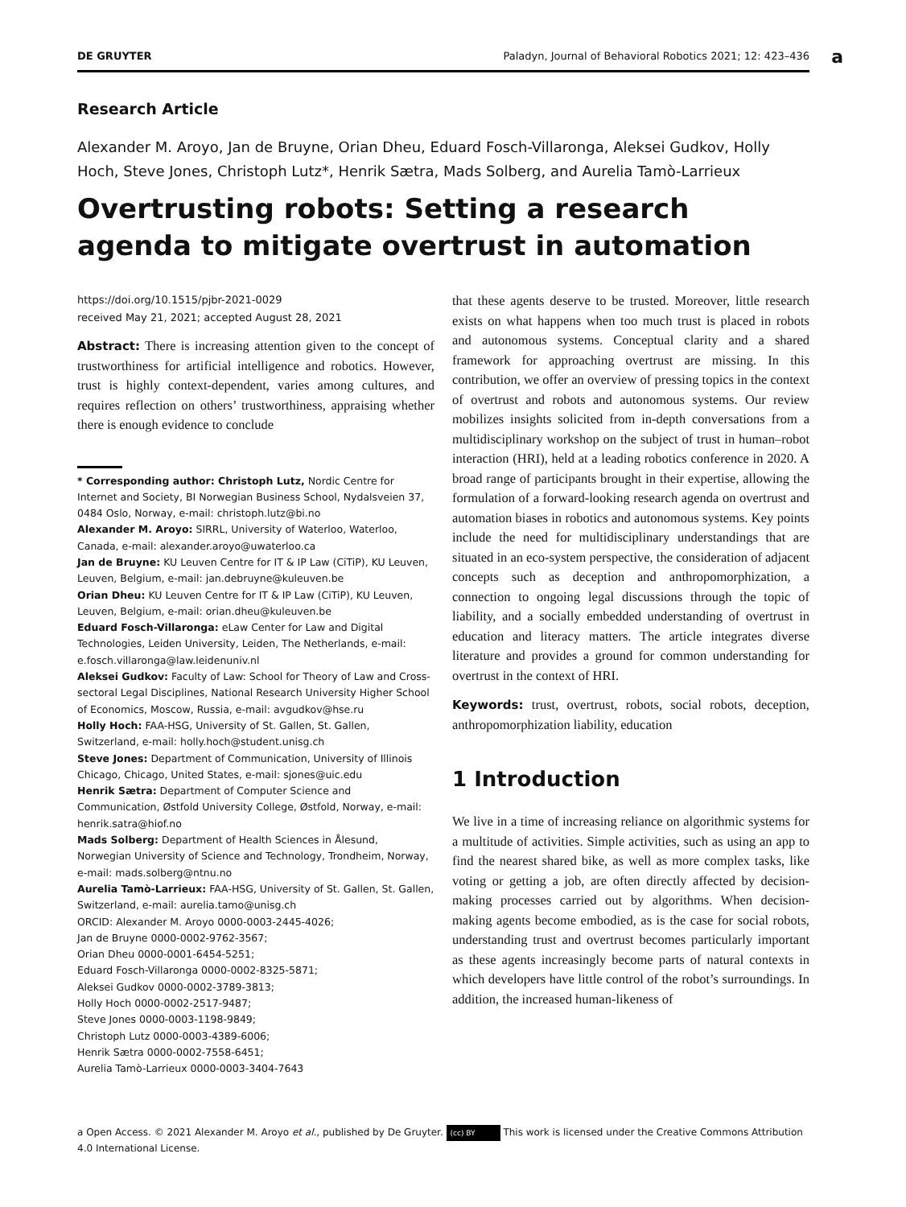DE GRUYTER Paladyn, Journal of Behavioral Robotics 2021; 12: 423–436
a
Research Article
Alexander M. Aroyo, Jan de Bruyne, Orian Dheu, Eduard Fosch-Villaronga, Aleksei Gudkov, Holly Hoch, Steve Jones, Christoph Lutz*, Henrik Sætra, Mads Solberg, and Aurelia Tamò-Larrieux
Overtrusting robots: Setting a research agenda to mitigate overtrust in automation
https://doi.org/10.1515/pjbr-2021-0029
received May 21, 2021; accepted August 28, 2021
Abstract: There is increasing attention given to the concept of trustworthiness for artificial intelligence and robotics. However, trust is highly context-dependent, varies among cultures, and requires reflection on others’ trustworthiness, appraising whether there is enough evidence to conclude
* Corresponding author: Christoph Lutz, Nordic Centre for Internet and Society, BI Norwegian Business School, Nydalsveien 37, 0484 Oslo, Norway, e-mail: christoph.lutz@bi.no
Alexander M. Aroyo: SIRRL, University of Waterloo, Waterloo, Canada, e-mail: alexander.aroyo@uwaterloo.ca
Jan de Bruyne: KU Leuven Centre for IT & IP Law (CiTiP), KU Leuven, Leuven, Belgium, e-mail: jan.debruyne@kuleuven.be
Orian Dheu: KU Leuven Centre for IT & IP Law (CiTiP), KU Leuven, Leuven, Belgium, e-mail: orian.dheu@kuleuven.be
Eduard Fosch-Villaronga: eLaw Center for Law and Digital Technologies, Leiden University, Leiden, The Netherlands, e-mail: e.fosch.villaronga@law.leidenuniv.nl
Aleksei Gudkov: Faculty of Law: School for Theory of Law and Cross-sectoral Legal Disciplines, National Research University Higher School of Economics, Moscow, Russia, e-mail: avgudkov@hse.ru
Holly Hoch: FAA-HSG, University of St. Gallen, St. Gallen, Switzerland, e-mail: holly.hoch@student.unisg.ch
Steve Jones: Department of Communication, University of Illinois Chicago, Chicago, United States, e-mail: sjones@uic.edu
Henrik Sætra: Department of Computer Science and Communication, Østfold University College, Østfold, Norway, e-mail: henrik.satra@hiof.no
Mads Solberg: Department of Health Sciences in Ålesund, Norwegian University of Science and Technology, Trondheim, Norway, e-mail: mads.solberg@ntnu.no
Aurelia Tamò-Larrieux: FAA-HSG, University of St. Gallen, St. Gallen, Switzerland, e-mail: aurelia.tamo@unisg.ch
ORCID: Alexander M. Aroyo 0000-0003-2445-4026;
Jan de Bruyne 0000-0002-9762-3567;
Orian Dheu 0000-0001-6454-5251;
Eduard Fosch-Villaronga 0000-0002-8325-5871;
Aleksei Gudkov 0000-0002-3789-3813;
Holly Hoch 0000-0002-2517-9487;
Steve Jones 0000-0003-1198-9849;
Christoph Lutz 0000-0003-4389-6006;
Henrik Sætra 0000-0002-7558-6451;
Aurelia Tamò-Larrieux 0000-0003-3404-7643
that these agents deserve to be trusted. Moreover, little research exists on what happens when too much trust is placed in robots and autonomous systems. Conceptual clarity and a shared framework for approaching overtrust are missing. In this contribution, we offer an overview of pressing topics in the context of overtrust and robots and autonomous systems. Our review mobilizes insights solicited from in-depth conversations from a multidisciplinary workshop on the subject of trust in human–robot interaction (HRI), held at a leading robotics conference in 2020. A broad range of participants brought in their expertise, allowing the formulation of a forward-looking research agenda on overtrust and automation biases in robotics and autonomous systems. Key points include the need for multidisciplinary understandings that are situated in an eco-system perspective, the consideration of adjacent concepts such as deception and anthropomorphization, a connection to ongoing legal discussions through the topic of liability, and a socially embedded understanding of overtrust in education and literacy matters. The article integrates diverse literature and provides a ground for common understanding for overtrust in the context of HRI.
Keywords: trust, overtrust, robots, social robots, deception, anthropomorphization liability, education
1 Introduction
We live in a time of increasing reliance on algorithmic systems for a multitude of activities. Simple activities, such as using an app to find the nearest shared bike, as well as more complex tasks, like voting or getting a job, are often directly affected by decision-making processes carried out by algorithms. When decision-making agents become embodied, as is the case for social robots, understanding trust and overtrust becomes particularly important as these agents increasingly become parts of natural contexts in which developers have little control of the robot’s surroundings. In addition, the increased human-likeness of
a Open Access. © 2021 Alexander M. Aroyo et al., published by De Gruyter. (cc) BY This work is licensed under the Creative Commons Attribution 4.0 International License.